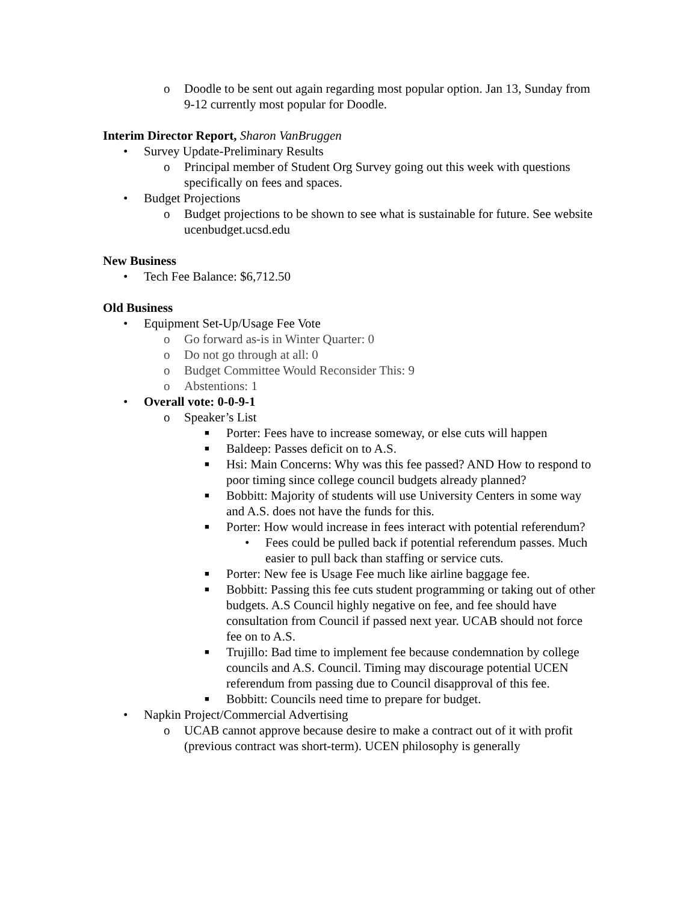o Doodle to be sent out again regarding most popular option. Jan 13, Sunday from 9-12 currently most popular for Doodle.
Interim Director Report, Sharon VanBruggen
• Survey Update-Preliminary Results
o Principal member of Student Org Survey going out this week with questions specifically on fees and spaces.
• Budget Projections
o Budget projections to be shown to see what is sustainable for future. See website ucenbudget.ucsd.edu
New Business
• Tech Fee Balance: $6,712.50
Old Business
• Equipment Set-Up/Usage Fee Vote
o Go forward as-is in Winter Quarter: 0
o Do not go through at all: 0
o Budget Committee Would Reconsider This: 9
o Abstentions: 1
• Overall vote: 0-0-9-1
o Speaker’s List
■ Porter: Fees have to increase someway, or else cuts will happen
■ Baldeep: Passes deficit on to A.S.
■ Hsi: Main Concerns: Why was this fee passed? AND How to respond to poor timing since college council budgets already planned?
■ Bobbitt: Majority of students will use University Centers in some way and A.S. does not have the funds for this.
■ Porter: How would increase in fees interact with potential referendum?
• Fees could be pulled back if potential referendum passes. Much easier to pull back than staffing or service cuts.
■ Porter: New fee is Usage Fee much like airline baggage fee.
■ Bobbitt: Passing this fee cuts student programming or taking out of other budgets. A.S Council highly negative on fee, and fee should have consultation from Council if passed next year. UCAB should not force fee on to A.S.
■ Trujillo: Bad time to implement fee because condemnation by college councils and A.S. Council. Timing may discourage potential UCEN referendum from passing due to Council disapproval of this fee.
■ Bobbitt: Councils need time to prepare for budget.
• Napkin Project/Commercial Advertising
o UCAB cannot approve because desire to make a contract out of it with profit (previous contract was short-term). UCEN philosophy is generally